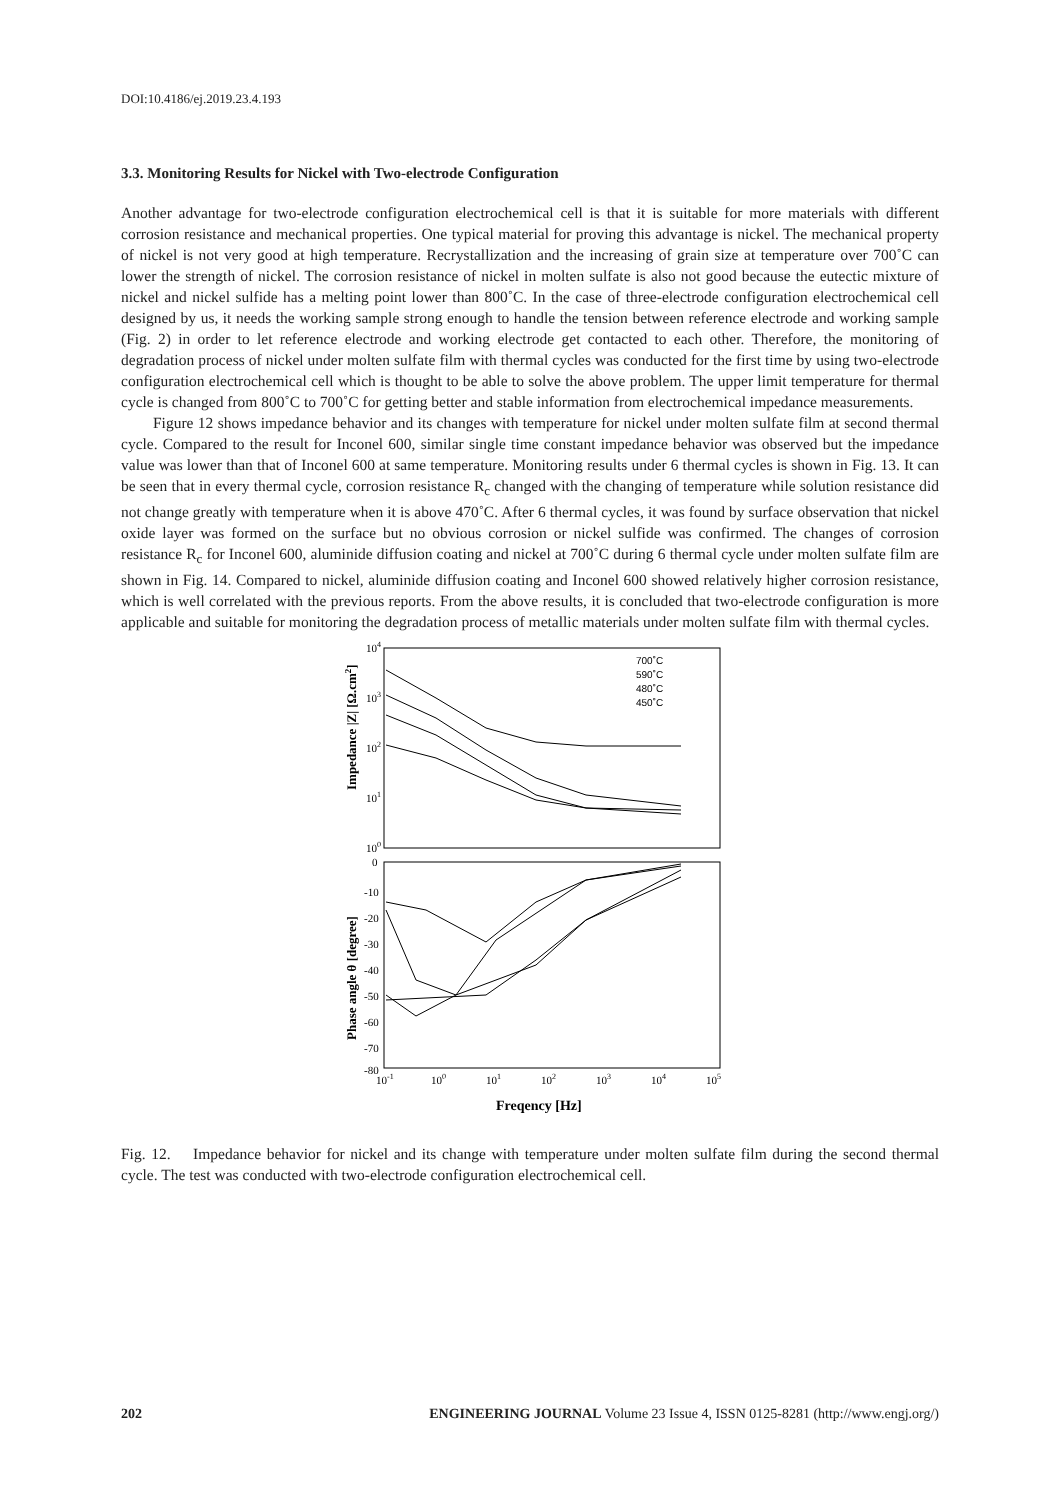DOI:10.4186/ej.2019.23.4.193
3.3. Monitoring Results for Nickel with Two-electrode Configuration
Another advantage for two-electrode configuration electrochemical cell is that it is suitable for more materials with different corrosion resistance and mechanical properties. One typical material for proving this advantage is nickel. The mechanical property of nickel is not very good at high temperature. Recrystallization and the increasing of grain size at temperature over 700˚C can lower the strength of nickel. The corrosion resistance of nickel in molten sulfate is also not good because the eutectic mixture of nickel and nickel sulfide has a melting point lower than 800˚C. In the case of three-electrode configuration electrochemical cell designed by us, it needs the working sample strong enough to handle the tension between reference electrode and working sample (Fig. 2) in order to let reference electrode and working electrode get contacted to each other. Therefore, the monitoring of degradation process of nickel under molten sulfate film with thermal cycles was conducted for the first time by using two-electrode configuration electrochemical cell which is thought to be able to solve the above problem. The upper limit temperature for thermal cycle is changed from 800˚C to 700˚C for getting better and stable information from electrochemical impedance measurements.
Figure 12 shows impedance behavior and its changes with temperature for nickel under molten sulfate film at second thermal cycle. Compared to the result for Inconel 600, similar single time constant impedance behavior was observed but the impedance value was lower than that of Inconel 600 at same temperature. Monitoring results under 6 thermal cycles is shown in Fig. 13. It can be seen that in every thermal cycle, corrosion resistance R<sub>c</sub> changed with the changing of temperature while solution resistance did not change greatly with temperature when it is above 470˚C. After 6 thermal cycles, it was found by surface observation that nickel oxide layer was formed on the surface but no obvious corrosion or nickel sulfide was confirmed. The changes of corrosion resistance R<sub>c</sub> for Inconel 600, aluminide diffusion coating and nickel at 700˚C during 6 thermal cycle under molten sulfate film are shown in Fig. 14. Compared to nickel, aluminide diffusion coating and Inconel 600 showed relatively higher corrosion resistance, which is well correlated with the previous reports. From the above results, it is concluded that two-electrode configuration is more applicable and suitable for monitoring the degradation process of metallic materials under molten sulfate film with thermal cycles.
104
103
102
101
100
Impedance |Z| [Ω.cm2]
700˚C
590˚C
480˚C
450˚C
0
-10
-20
-30
-40
-50
-60
-70
-80
Phase angle θ [degree]
10-1
100
101
102
103
104
105
Freqency [Hz]
Fig. 12. Impedance behavior for nickel and its change with temperature under molten sulfate film during the second thermal cycle. The test was conducted with two-electrode configuration electrochemical cell.
202 ENGINEERING JOURNAL Volume 23 Issue 4, ISSN 0125-8281 (http://www.engj.org/)